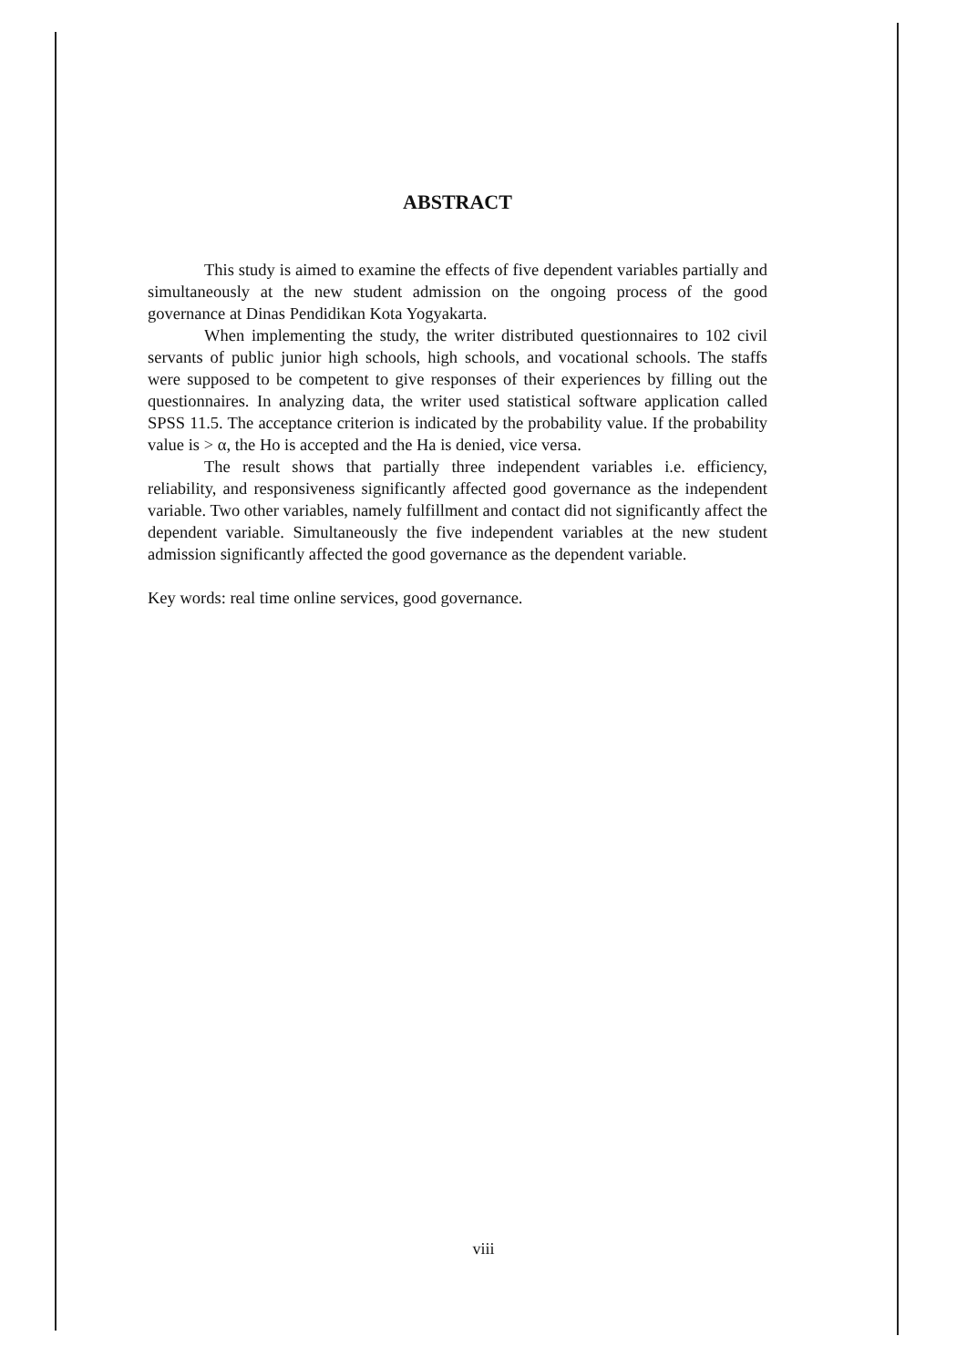ABSTRACT
This study is aimed to examine the effects of five dependent variables partially and simultaneously at the new student admission on the ongoing process of the good governance at Dinas Pendidikan Kota Yogyakarta.
When implementing the study, the writer distributed questionnaires to 102 civil servants of public junior high schools, high schools, and vocational schools. The staffs were supposed to be competent to give responses of their experiences by filling out the questionnaires. In analyzing data, the writer used statistical software application called SPSS 11.5. The acceptance criterion is indicated by the probability value. If the probability value is > α, the Ho is accepted and the Ha is denied, vice versa.
The result shows that partially three independent variables i.e. efficiency, reliability, and responsiveness significantly affected good governance as the independent variable. Two other variables, namely fulfillment and contact did not significantly affect the dependent variable. Simultaneously the five independent variables at the new student admission significantly affected the good governance as the dependent variable.
Key words: real time online services, good governance.
viii